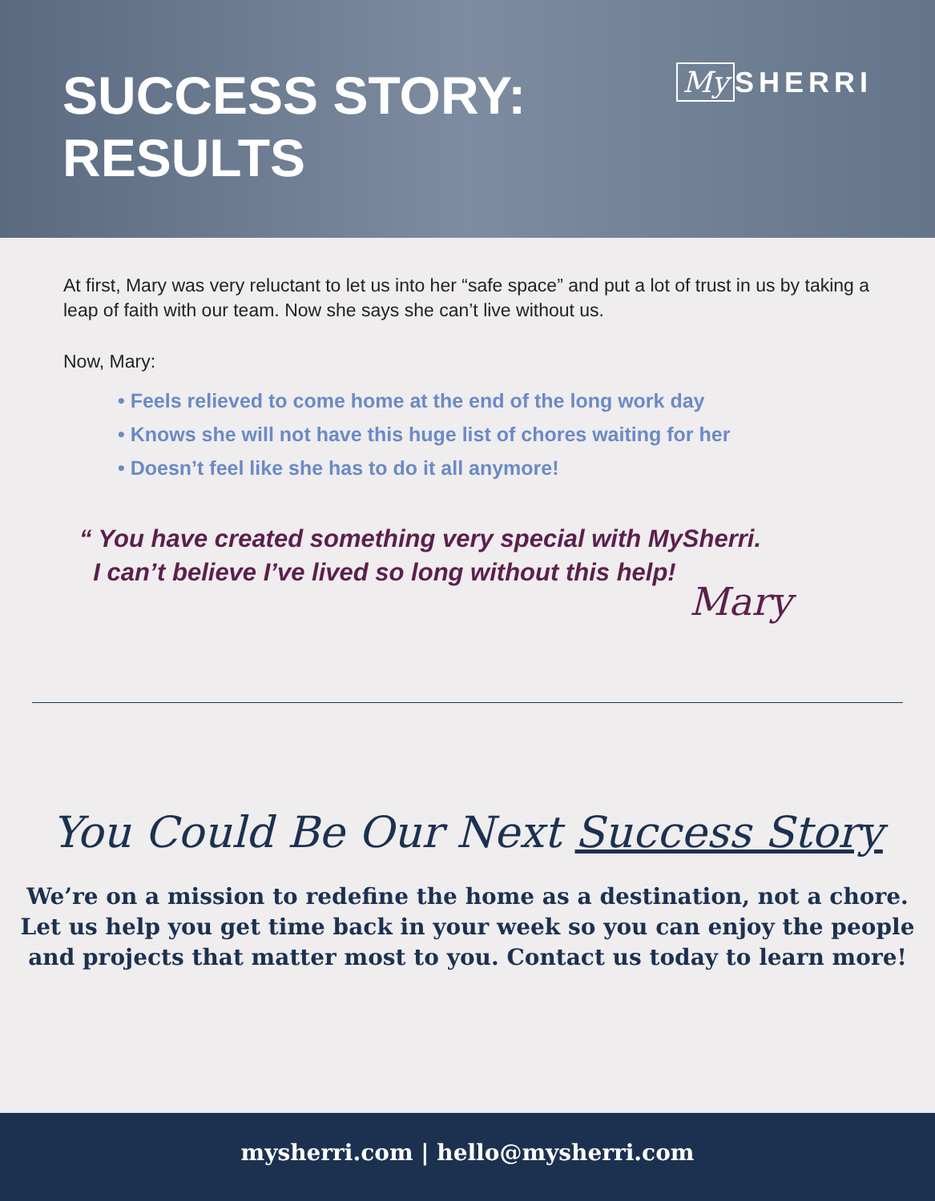SUCCESS STORY:
RESULTS
My SHERRI
At first, Mary was very reluctant to let us into her “safe space” and put a lot of trust in us by taking a leap of faith with our team. Now she says she can’t live without us.
Now, Mary:
• Feels relieved to come home at the end of the long work day
• Knows she will not have this huge list of chores waiting for her
• Doesn’t feel like she has to do it all anymore!
“ You have created something very special with MySherri.
I can’t believe I’ve lived so long without this help!
Mary
You Could Be Our Next Success Story
We’re on a mission to redefine the home as a destination, not a chore.
Let us help you get time back in your week so you can enjoy the people
and projects that matter most to you. Contact us today to learn more!
mysherri.com | hello@mysherri.com